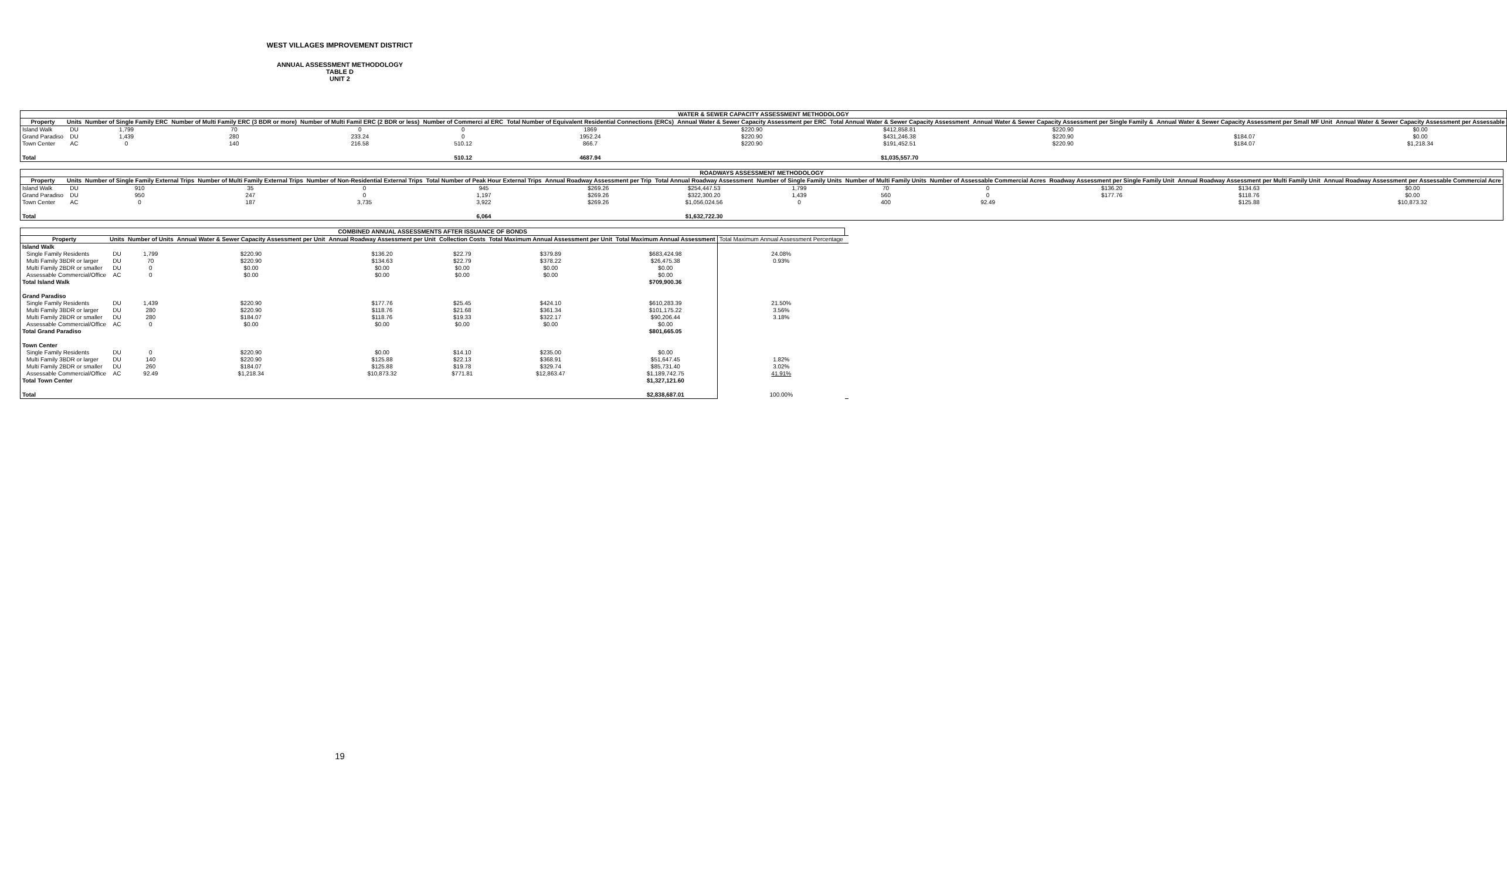WEST VILLAGES IMPROVEMENT DISTRICT
ANNUAL ASSESSMENT METHODOLOGY
TABLE D
UNIT 2
| WATER & SEWER CAPACITY ASSESSMENT METHODOLOGY | | | | | | | | | | | |
| --- | --- | --- | --- | --- | --- | --- | --- | --- | --- | --- | --- |
| Property | Units | Number of Single Family ERC | Number of Multi Family ERC (3 BDR or more) | Number of Multi Famil ERC (2 BDR or less) | Number of Commerci al ERC | Total Number of Equivalent Residential Connections (ERCs) | Annual Water & Sewer Capacity Assessment per ERC | Total Annual Water & Sewer Capacity Assessment | Annual Water & Sewer Capacity Assessment per Single Family & | Annual Water & Sewer Capacity Assessment per Small MF Unit | Annual Water & Sewer Capacity Assessment per Assessable |
| Island Walk | DU | 1,799 | 70 | 0 | 0 | 1869 | $220.90 | $412,858.81 | $220.90 | | $0.00 |
| Grand Paradiso | DU | 1,439 | 280 | 233.24 | 0 | 1952.24 | $220.90 | $431,246.38 | $220.90 | $184.07 | $0.00 |
| Town Center | AC | 0 | 140 | 216.58 | 510.12 | 866.7 | $220.90 | $191,452.51 | $220.90 | $184.07 | $1,218.34 |
| Total | | | | | 510.12 | 4687.94 | | $1,035,557.70 | | | |
| ROADWAYS ASSESSMENT METHODOLOGY | | | | | | | | | | | | | |
| --- | --- | --- | --- | --- | --- | --- | --- | --- | --- | --- | --- | --- | --- |
| Property | Units | Number of Single Family External Trips | Number of Multi Family External Trips | Number of Non-Residential External Trips | Total Number of Peak Hour External Trips | Annual Roadway Assessment per Trip | Total Annual Roadway Assessment | Number of Single Family Units | Number of Multi Family Units | Number of Assessable Commercial Acres | Roadway Assessment per Single Family Unit | Annual Roadway Assessment per Multi Family Unit | Annual Roadway Assessment per Assessable Commercial Acre |
| Island Walk | DU | 910 | 35 | 0 | 945 | $269.26 | $254,447.53 | 1,799 | 70 | 0 | $136.20 | $134.63 | $0.00 |
| Grand Paradiso | DU | 950 | 247 | 0 | 1,197 | $269.26 | $322,300.20 | 1,439 | 560 | 0 | $177.76 | $118.76 | $0.00 |
| Town Center | AC | 0 | 187 | 3,735 | 3,922 | $269.26 | $1,056,024.56 | 0 | 400 | 92.49 | | $125.88 | $10,873.32 |
| Total | | | | | 6,064 | | $1,632,722.30 | | | | | | |
| COMBINED ANNUAL ASSESSMENTS AFTER ISSUANCE OF BONDS | | | | | | | | | |
| --- | --- | --- | --- | --- | --- | --- | --- | --- | --- |
| Property | Units | Number of Units | Annual Water & Sewer Capacity Assessment per Unit | Annual Roadway Assessment per Unit | Collection Costs | Total Maximum Annual Assessment per Unit | Total Maximum Annual Assessment | Total Maximum Annual Assessment Percentage | |
| Island Walk | | | | | | | | | |
| Single Family Residents | DU | 1,799 | $220.90 | $136.20 | $22.79 | $379.89 | $683,424.98 | 24.08% | |
| Multi Family 3BDR or larger | DU | 70 | $220.90 | $134.63 | $22.79 | $378.22 | $26,475.38 | 0.93% | |
| Multi Family 2BDR or smaller | DU | 0 | $0.00 | $0.00 | $0.00 | $0.00 | $0.00 | | |
| Assessable Commercial/Office | AC | 0 | $0.00 | $0.00 | $0.00 | $0.00 | $0.00 | | |
| Total Island Walk | | | | | | | $709,900.36 | | |
| Grand Paradiso | | | | | | | | | |
| Single Family Residents | DU | 1,439 | $220.90 | $177.76 | $25.45 | $424.10 | $610,283.39 | 21.50% | |
| Multi Family 3BDR or larger | DU | 280 | $220.90 | $118.76 | $21.68 | $361.34 | $101,175.22 | 3.56% | |
| Multi Family 2BDR or smaller | DU | 280 | $184.07 | $118.76 | $19.33 | $322.17 | $90,206.44 | 3.18% | |
| Assessable Commercial/Office | AC | 0 | $0.00 | $0.00 | $0.00 | $0.00 | $0.00 | | |
| Total Grand Paradiso | | | | | | | $801,665.05 | | |
| Town Center | | | | | | | | | |
| Single Family Residents | DU | 0 | $220.90 | $0.00 | $14.10 | $235.00 | $0.00 | | |
| Multi Family 3BDR or larger | DU | 140 | $220.90 | $125.88 | $22.13 | $368.91 | $51,647.45 | 1.82% | |
| Multi Family 2BDR or smaller | DU | 260 | $184.07 | $125.88 | $19.78 | $329.74 | $85,731.40 | 3.02% | |
| Assessable Commercial/Office | AC | 92.49 | $1,218.34 | $10,873.32 | $771.81 | $12,863.47 | $1,189,742.75 | 41.91% | |
| Total Town Center | | | | | | | $1,327,121.60 | | |
| Total | | | | | | | $2,838,687.01 | 100.00% | |
19